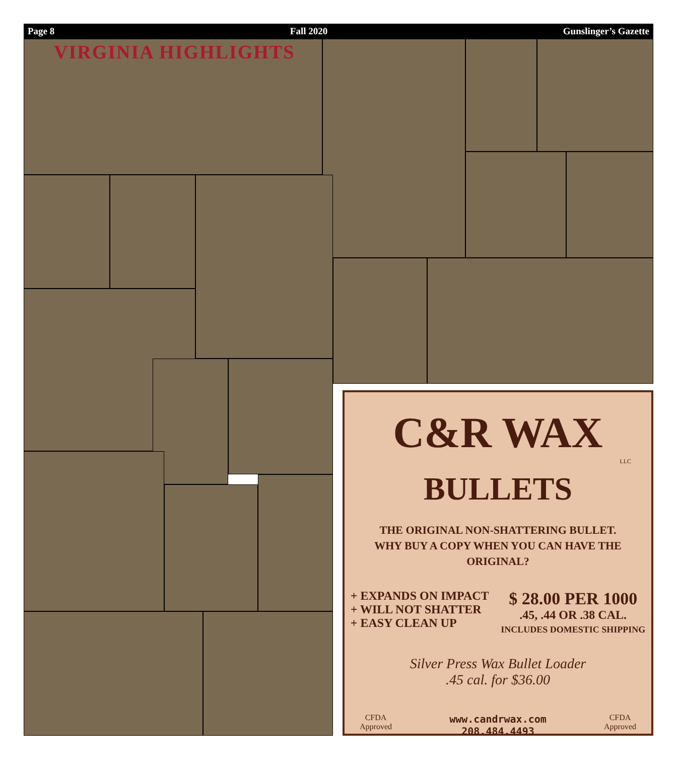Page 8 Fall 2020 Gunslinger’s Gazette
VIRGINIA HIGHLIGHTS
C&R WAX
LLC
BULLETS
THE ORIGINAL NON-SHATTERING BULLET.
WHY BUY A COPY WHEN YOU CAN HAVE THE ORIGINAL?
+ EXPANDS ON IMPACT
+ WILL NOT SHATTER
+ EASY CLEAN UP
$ 28.00 PER 1000
.45, .44 OR .38 CAL.
INCLUDES DOMESTIC SHIPPING
Silver Press Wax Bullet Loader
.45 cal. for $36.00
CFDA
Approved www.candrwax.com
208.484.4493 CFDA
Approved